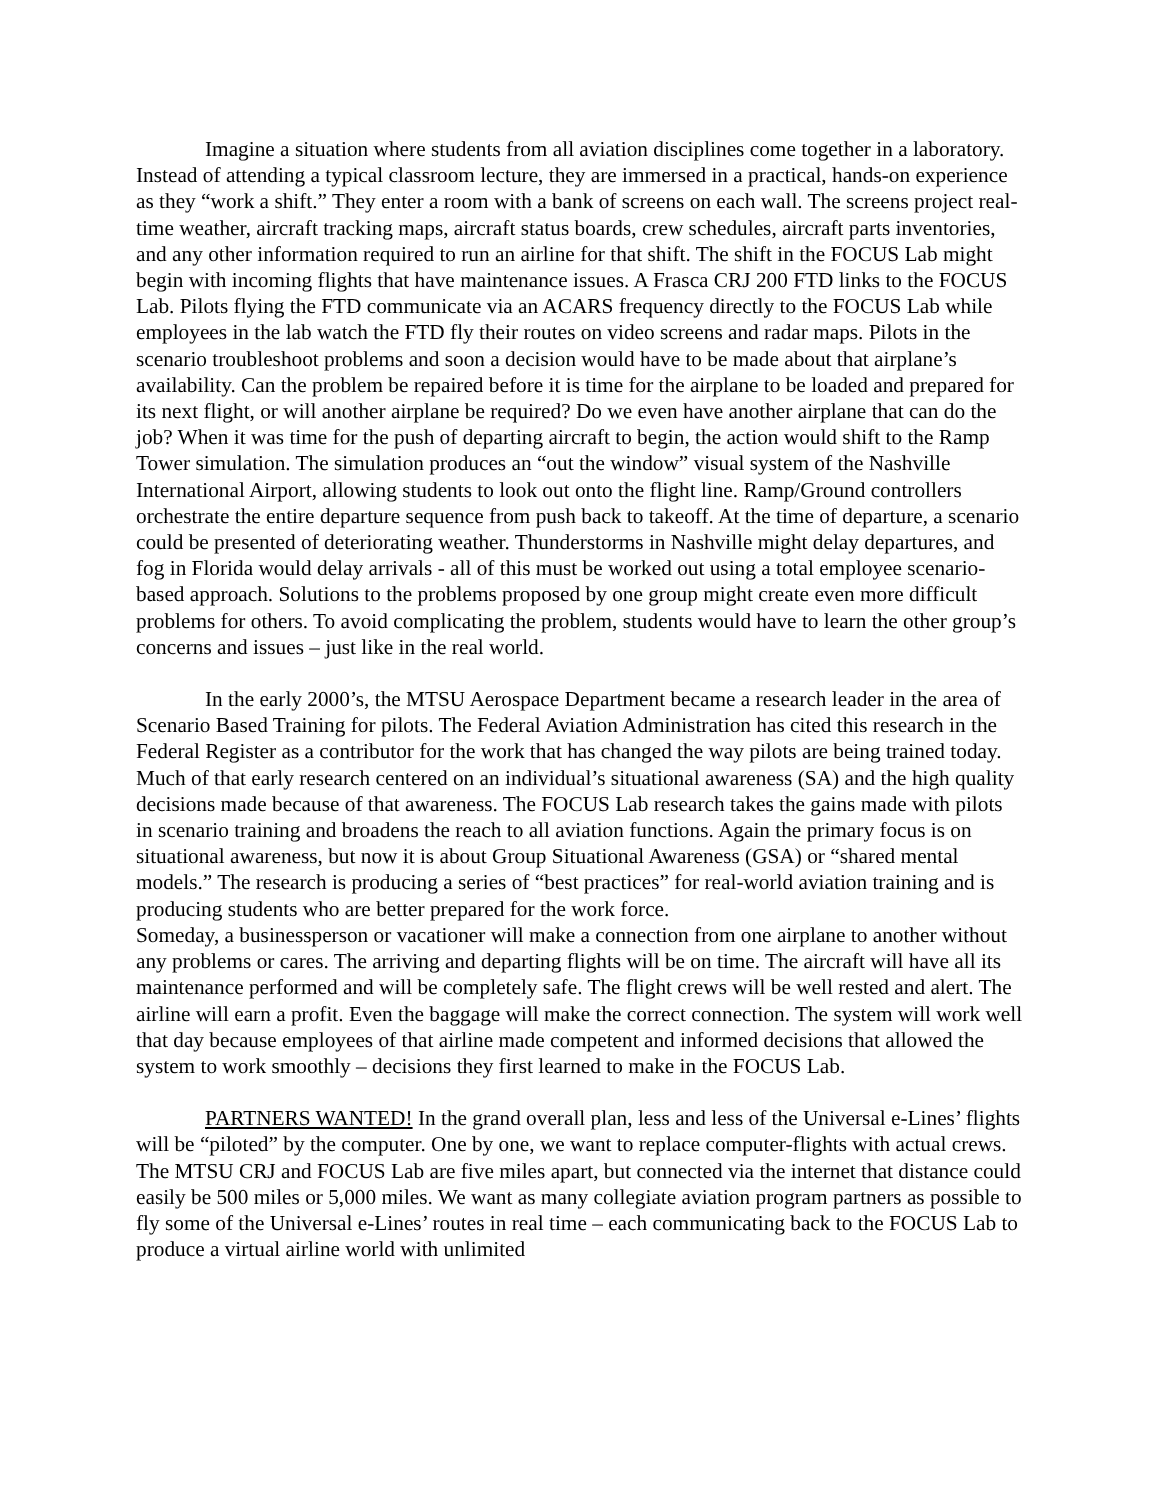Imagine a situation where students from all aviation disciplines come together in a laboratory. Instead of attending a typical classroom lecture, they are immersed in a practical, hands-on experience as they “work a shift.” They enter a room with a bank of screens on each wall. The screens project real-time weather, aircraft tracking maps, aircraft status boards, crew schedules, aircraft parts inventories, and any other information required to run an airline for that shift. The shift in the FOCUS Lab might begin with incoming flights that have maintenance issues. A Frasca CRJ 200 FTD links to the FOCUS Lab. Pilots flying the FTD communicate via an ACARS frequency directly to the FOCUS Lab while employees in the lab watch the FTD fly their routes on video screens and radar maps. Pilots in the scenario troubleshoot problems and soon a decision would have to be made about that airplane’s availability. Can the problem be repaired before it is time for the airplane to be loaded and prepared for its next flight, or will another airplane be required? Do we even have another airplane that can do the job? When it was time for the push of departing aircraft to begin, the action would shift to the Ramp Tower simulation. The simulation produces an “out the window” visual system of the Nashville International Airport, allowing students to look out onto the flight line. Ramp/Ground controllers orchestrate the entire departure sequence from push back to takeoff. At the time of departure, a scenario could be presented of deteriorating weather. Thunderstorms in Nashville might delay departures, and fog in Florida would delay arrivals - all of this must be worked out using a total employee scenario-based approach. Solutions to the problems proposed by one group might create even more difficult problems for others. To avoid complicating the problem, students would have to learn the other group’s concerns and issues – just like in the real world.
In the early 2000’s, the MTSU Aerospace Department became a research leader in the area of Scenario Based Training for pilots. The Federal Aviation Administration has cited this research in the Federal Register as a contributor for the work that has changed the way pilots are being trained today. Much of that early research centered on an individual’s situational awareness (SA) and the high quality decisions made because of that awareness. The FOCUS Lab research takes the gains made with pilots in scenario training and broadens the reach to all aviation functions. Again the primary focus is on situational awareness, but now it is about Group Situational Awareness (GSA) or “shared mental models.” The research is producing a series of “best practices” for real-world aviation training and is producing students who are better prepared for the work force.
Someday, a businessperson or vacationer will make a connection from one airplane to another without any problems or cares. The arriving and departing flights will be on time. The aircraft will have all its maintenance performed and will be completely safe. The flight crews will be well rested and alert. The airline will earn a profit. Even the baggage will make the correct connection. The system will work well that day because employees of that airline made competent and informed decisions that allowed the system to work smoothly – decisions they first learned to make in the FOCUS Lab.
PARTNERS WANTED! In the grand overall plan, less and less of the Universal e-Lines’ flights will be “piloted” by the computer. One by one, we want to replace computer-flights with actual crews. The MTSU CRJ and FOCUS Lab are five miles apart, but connected via the internet that distance could easily be 500 miles or 5,000 miles. We want as many collegiate aviation program partners as possible to fly some of the Universal e-Lines’ routes in real time – each communicating back to the FOCUS Lab to produce a virtual airline world with unlimited